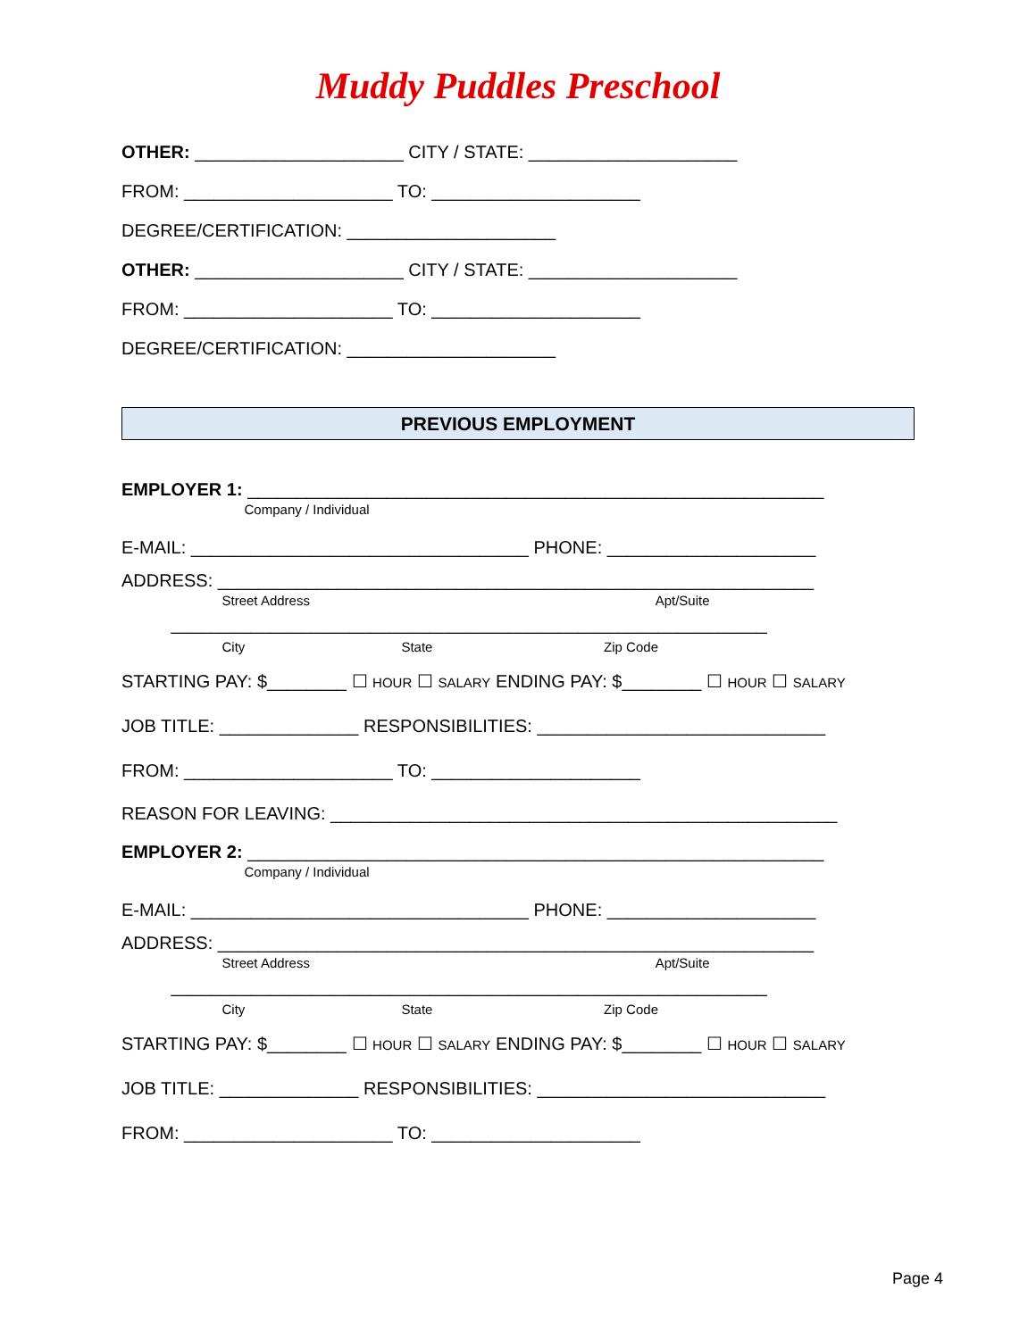Muddy Puddles Preschool
OTHER: _____________________ CITY / STATE: _____________________
FROM: _____________________ TO: _____________________
DEGREE/CERTIFICATION: _____________________
OTHER: _____________________ CITY / STATE: _____________________
FROM: _____________________ TO: _____________________
DEGREE/CERTIFICATION: _____________________
PREVIOUS EMPLOYMENT
EMPLOYER 1: __________________________________________________________
Company / Individual
E-MAIL: __________________________________ PHONE: _____________________
ADDRESS: ____________________________________________________________
Street Address Apt/Suite
____________________________________________________________
City State Zip Code
STARTING PAY: $________ ☐ HOUR ☐ SALARY ENDING PAY: $________ ☐ HOUR ☐ SALARY
JOB TITLE: ______________ RESPONSIBILITIES: _____________________________
FROM: _____________________ TO: _____________________
REASON FOR LEAVING: ___________________________________________________
EMPLOYER 2: __________________________________________________________
Company / Individual
E-MAIL: __________________________________ PHONE: _____________________
ADDRESS: ____________________________________________________________
Street Address Apt/Suite
____________________________________________________________
City State Zip Code
STARTING PAY: $________ ☐ HOUR ☐ SALARY ENDING PAY: $________ ☐ HOUR ☐ SALARY
JOB TITLE: ______________ RESPONSIBILITIES: _____________________________
FROM: _____________________ TO: _____________________
Page 4